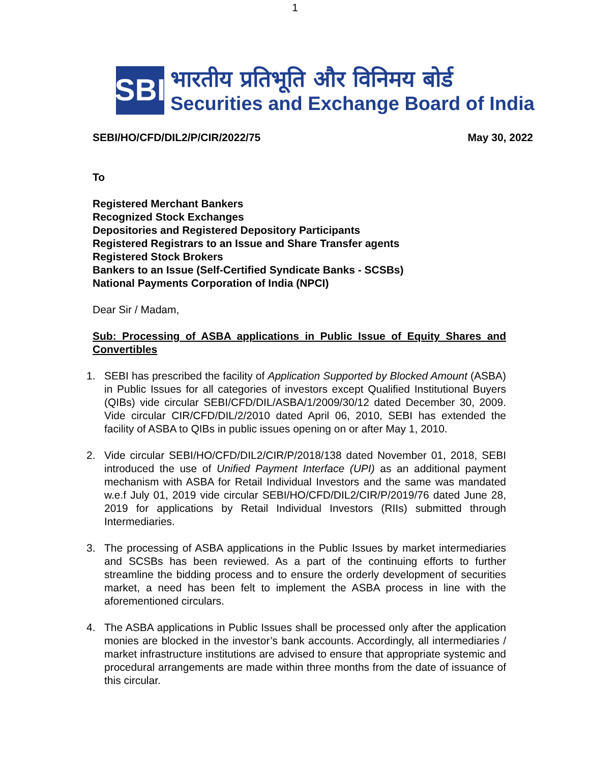1
SBI
भारतीय प्रतिभूति और विनिमय बोर्ड
Securities and Exchange Board of India
SEBI/HO/CFD/DIL2/P/CIR/2022/75 May 30, 2022
To
Registered Merchant Bankers
Recognized Stock Exchanges
Depositories and Registered Depository Participants
Registered Registrars to an Issue and Share Transfer agents
Registered Stock Brokers
Bankers to an Issue (Self-Certified Syndicate Banks - SCSBs)
National Payments Corporation of India (NPCI)
Dear Sir / Madam,
Sub: Processing of ASBA applications in Public Issue of Equity Shares and Convertibles
1. SEBI has prescribed the facility of Application Supported by Blocked Amount (ASBA) in Public Issues for all categories of investors except Qualified Institutional Buyers (QIBs) vide circular SEBI/CFD/DIL/ASBA/1/2009/30/12 dated December 30, 2009. Vide circular CIR/CFD/DIL/2/2010 dated April 06, 2010, SEBI has extended the facility of ASBA to QIBs in public issues opening on or after May 1, 2010.
2. Vide circular SEBI/HO/CFD/DIL2/CIR/P/2018/138 dated November 01, 2018, SEBI introduced the use of Unified Payment Interface (UPI) as an additional payment mechanism with ASBA for Retail Individual Investors and the same was mandated w.e.f July 01, 2019 vide circular SEBI/HO/CFD/DIL2/CIR/P/2019/76 dated June 28, 2019 for applications by Retail Individual Investors (RIIs) submitted through Intermediaries.
3. The processing of ASBA applications in the Public Issues by market intermediaries and SCSBs has been reviewed. As a part of the continuing efforts to further streamline the bidding process and to ensure the orderly development of securities market, a need has been felt to implement the ASBA process in line with the aforementioned circulars.
4. The ASBA applications in Public Issues shall be processed only after the application monies are blocked in the investor’s bank accounts. Accordingly, all intermediaries / market infrastructure institutions are advised to ensure that appropriate systemic and procedural arrangements are made within three months from the date of issuance of this circular.